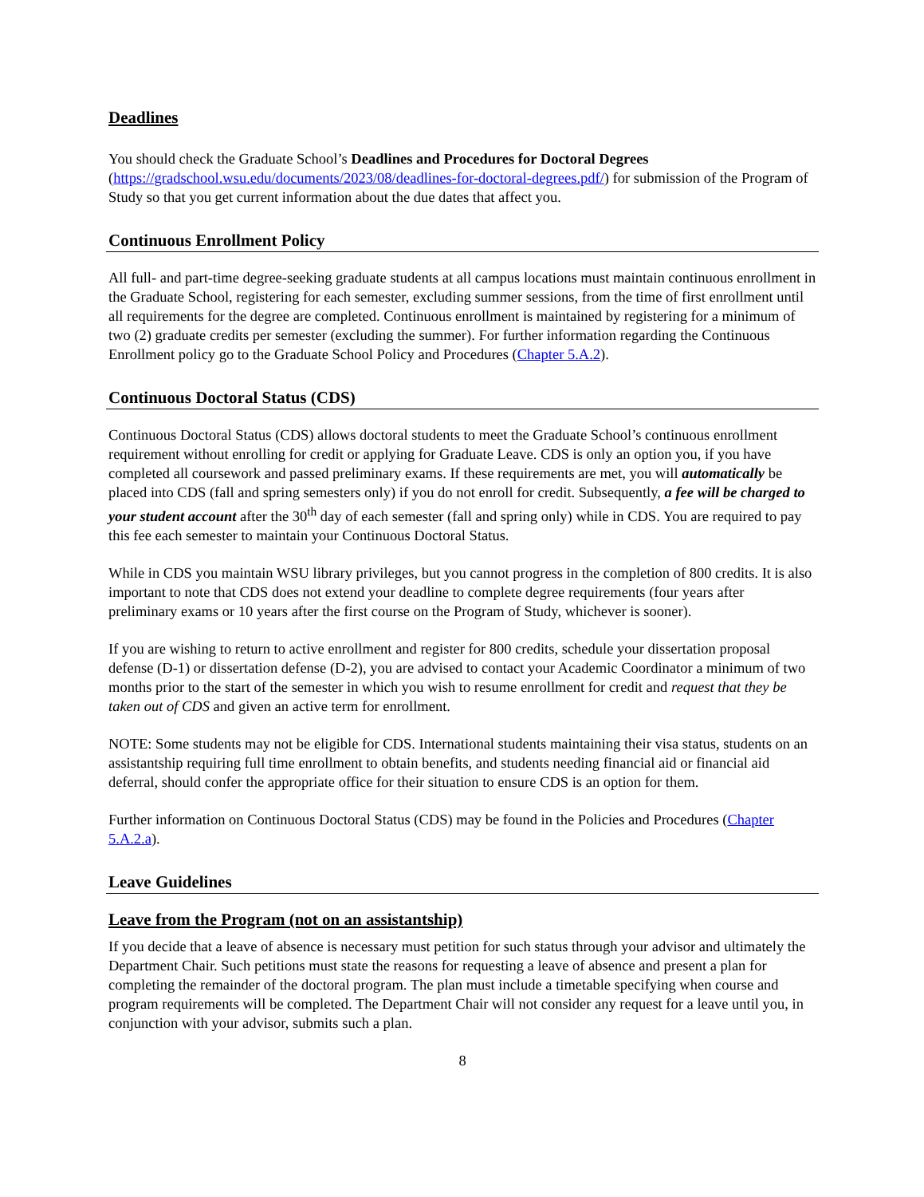Deadlines
You should check the Graduate School’s Deadlines and Procedures for Doctoral Degrees (https://gradschool.wsu.edu/documents/2023/08/deadlines-for-doctoral-degrees.pdf/) for submission of the Program of Study so that you get current information about the due dates that affect you.
Continuous Enrollment Policy
All full- and part-time degree-seeking graduate students at all campus locations must maintain continuous enrollment in the Graduate School, registering for each semester, excluding summer sessions, from the time of first enrollment until all requirements for the degree are completed. Continuous enrollment is maintained by registering for a minimum of two (2) graduate credits per semester (excluding the summer). For further information regarding the Continuous Enrollment policy go to the Graduate School Policy and Procedures (Chapter 5.A.2).
Continuous Doctoral Status (CDS)
Continuous Doctoral Status (CDS) allows doctoral students to meet the Graduate School’s continuous enrollment requirement without enrolling for credit or applying for Graduate Leave. CDS is only an option you, if you have completed all coursework and passed preliminary exams. If these requirements are met, you will automatically be placed into CDS (fall and spring semesters only) if you do not enroll for credit. Subsequently, a fee will be charged to your student account after the 30<sup>th</sup> day of each semester (fall and spring only) while in CDS. You are required to pay this fee each semester to maintain your Continuous Doctoral Status.
While in CDS you maintain WSU library privileges, but you cannot progress in the completion of 800 credits. It is also important to note that CDS does not extend your deadline to complete degree requirements (four years after preliminary exams or 10 years after the first course on the Program of Study, whichever is sooner).
If you are wishing to return to active enrollment and register for 800 credits, schedule your dissertation proposal defense (D-1) or dissertation defense (D-2), you are advised to contact your Academic Coordinator a minimum of two months prior to the start of the semester in which you wish to resume enrollment for credit and request that they be taken out of CDS and given an active term for enrollment.
NOTE: Some students may not be eligible for CDS. International students maintaining their visa status, students on an assistantship requiring full time enrollment to obtain benefits, and students needing financial aid or financial aid deferral, should confer the appropriate office for their situation to ensure CDS is an option for them.
Further information on Continuous Doctoral Status (CDS) may be found in the Policies and Procedures (Chapter 5.A.2.a).
Leave Guidelines
Leave from the Program (not on an assistantship)
If you decide that a leave of absence is necessary must petition for such status through your advisor and ultimately the Department Chair. Such petitions must state the reasons for requesting a leave of absence and present a plan for completing the remainder of the doctoral program. The plan must include a timetable specifying when course and program requirements will be completed. The Department Chair will not consider any request for a leave until you, in conjunction with your advisor, submits such a plan.
8